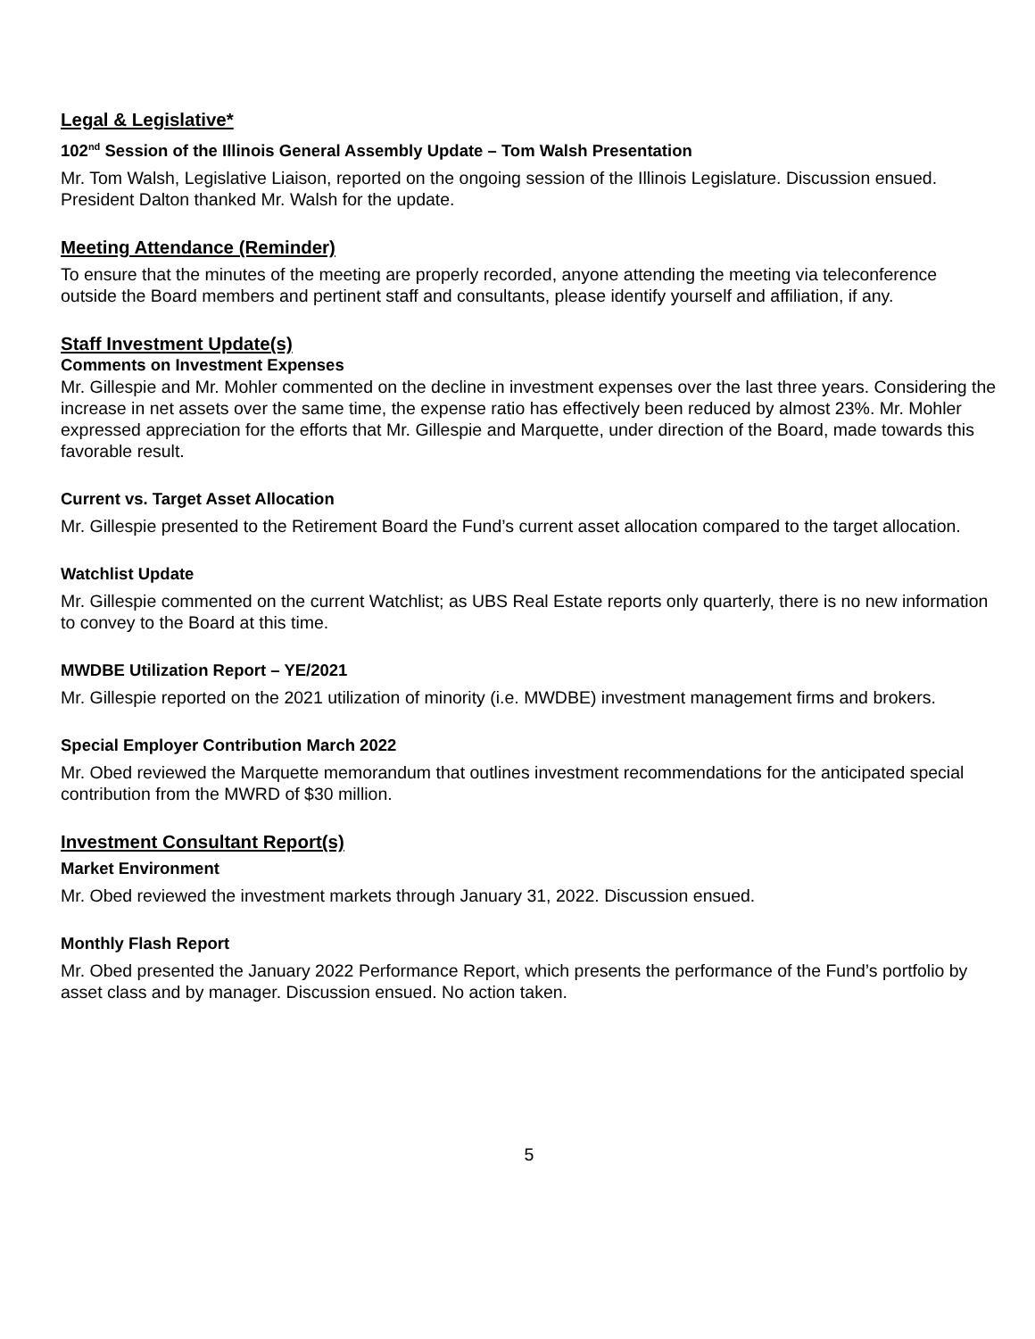Legal & Legislative*
102<sup>nd</sup> Session of the Illinois General Assembly Update – Tom Walsh Presentation
Mr. Tom Walsh, Legislative Liaison, reported on the ongoing session of the Illinois Legislature. Discussion ensued. President Dalton thanked Mr. Walsh for the update.
Meeting Attendance (Reminder)
To ensure that the minutes of the meeting are properly recorded, anyone attending the meeting via teleconference outside the Board members and pertinent staff and consultants, please identify yourself and affiliation, if any.
Staff Investment Update(s)
Comments on Investment Expenses
Mr. Gillespie and Mr. Mohler commented on the decline in investment expenses over the last three years. Considering the increase in net assets over the same time, the expense ratio has effectively been reduced by almost 23%. Mr. Mohler expressed appreciation for the efforts that Mr. Gillespie and Marquette, under direction of the Board, made towards this favorable result.
Current vs. Target Asset Allocation
Mr. Gillespie presented to the Retirement Board the Fund’s current asset allocation compared to the target allocation.
Watchlist Update
Mr. Gillespie commented on the current Watchlist; as UBS Real Estate reports only quarterly, there is no new information to convey to the Board at this time.
MWDBE Utilization Report – YE/2021
Mr. Gillespie reported on the 2021 utilization of minority (i.e. MWDBE) investment management firms and brokers.
Special Employer Contribution March 2022
Mr. Obed reviewed the Marquette memorandum that outlines investment recommendations for the anticipated special contribution from the MWRD of $30 million.
Investment Consultant Report(s)
Market Environment
Mr. Obed reviewed the investment markets through January 31, 2022. Discussion ensued.
Monthly Flash Report
Mr. Obed presented the January 2022 Performance Report, which presents the performance of the Fund’s portfolio by asset class and by manager. Discussion ensued. No action taken.
5